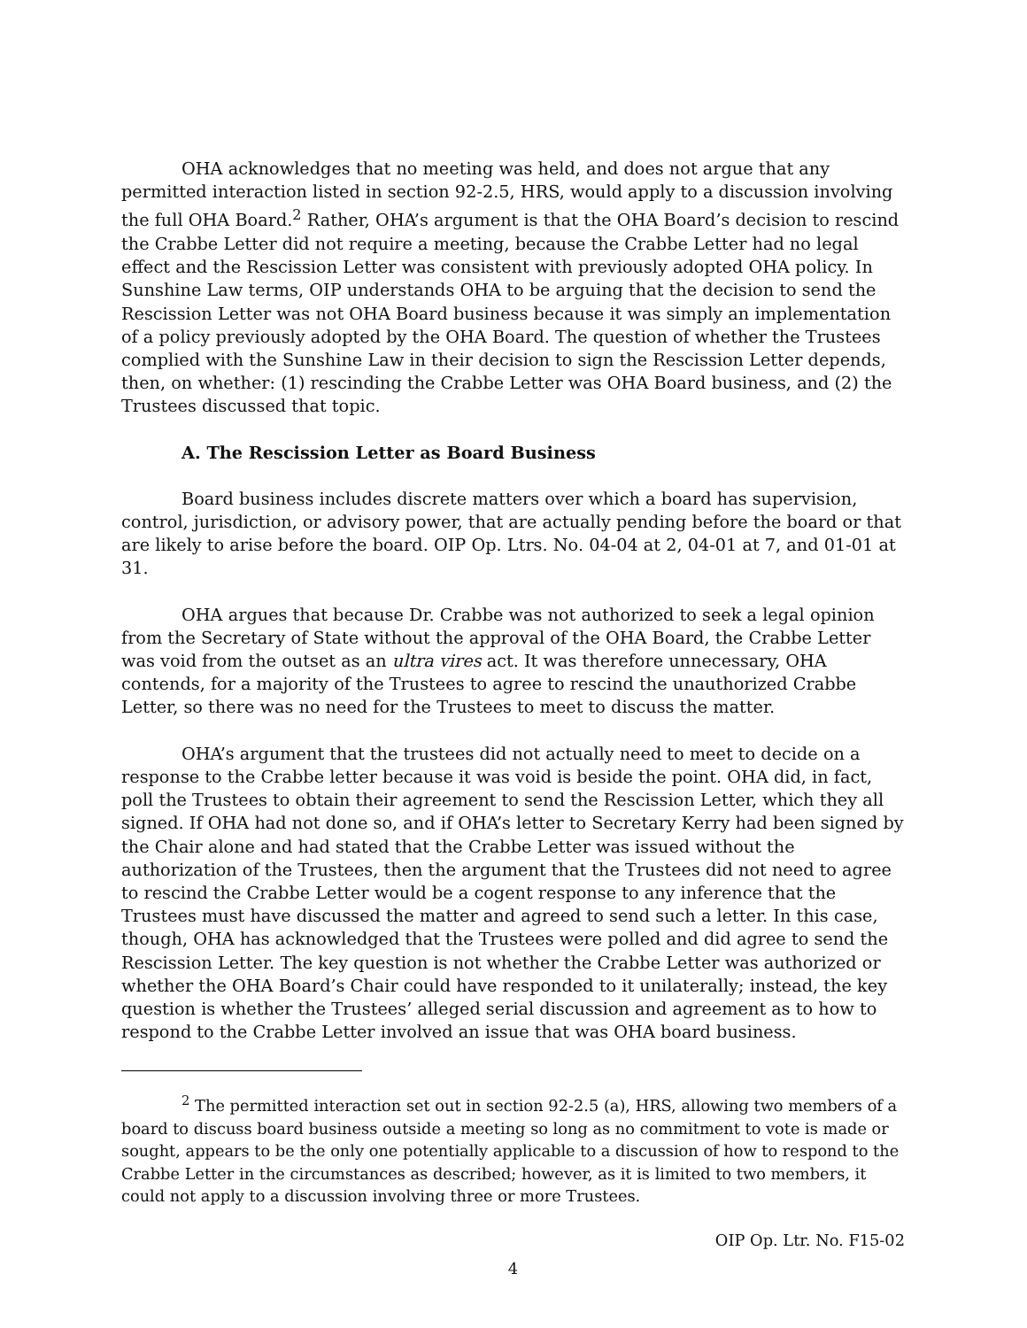OHA acknowledges that no meeting was held, and does not argue that any permitted interaction listed in section 92-2.5, HRS, would apply to a discussion involving the full OHA Board.<sup>2</sup> Rather, OHA’s argument is that the OHA Board’s decision to rescind the Crabbe Letter did not require a meeting, because the Crabbe Letter had no legal effect and the Rescission Letter was consistent with previously adopted OHA policy. In Sunshine Law terms, OIP understands OHA to be arguing that the decision to send the Rescission Letter was not OHA Board business because it was simply an implementation of a policy previously adopted by the OHA Board. The question of whether the Trustees complied with the Sunshine Law in their decision to sign the Rescission Letter depends, then, on whether: (1) rescinding the Crabbe Letter was OHA Board business, and (2) the Trustees discussed that topic.
A. The Rescission Letter as Board Business
Board business includes discrete matters over which a board has supervision, control, jurisdiction, or advisory power, that are actually pending before the board or that are likely to arise before the board. OIP Op. Ltrs. No. 04-04 at 2, 04-01 at 7, and 01-01 at 31.
OHA argues that because Dr. Crabbe was not authorized to seek a legal opinion from the Secretary of State without the approval of the OHA Board, the Crabbe Letter was void from the outset as an ultra vires act. It was therefore unnecessary, OHA contends, for a majority of the Trustees to agree to rescind the unauthorized Crabbe Letter, so there was no need for the Trustees to meet to discuss the matter.
OHA’s argument that the trustees did not actually need to meet to decide on a response to the Crabbe letter because it was void is beside the point. OHA did, in fact, poll the Trustees to obtain their agreement to send the Rescission Letter, which they all signed. If OHA had not done so, and if OHA’s letter to Secretary Kerry had been signed by the Chair alone and had stated that the Crabbe Letter was issued without the authorization of the Trustees, then the argument that the Trustees did not need to agree to rescind the Crabbe Letter would be a cogent response to any inference that the Trustees must have discussed the matter and agreed to send such a letter. In this case, though, OHA has acknowledged that the Trustees were polled and did agree to send the Rescission Letter. The key question is not whether the Crabbe Letter was authorized or whether the OHA Board’s Chair could have responded to it unilaterally; instead, the key question is whether the Trustees’ alleged serial discussion and agreement as to how to respond to the Crabbe Letter involved an issue that was OHA board business.
<sup>2</sup> The permitted interaction set out in section 92-2.5 (a), HRS, allowing two members of a board to discuss board business outside a meeting so long as no commitment to vote is made or sought, appears to be the only one potentially applicable to a discussion of how to respond to the Crabbe Letter in the circumstances as described; however, as it is limited to two members, it could not apply to a discussion involving three or more Trustees.
OIP Op. Ltr. No. F15-02
4